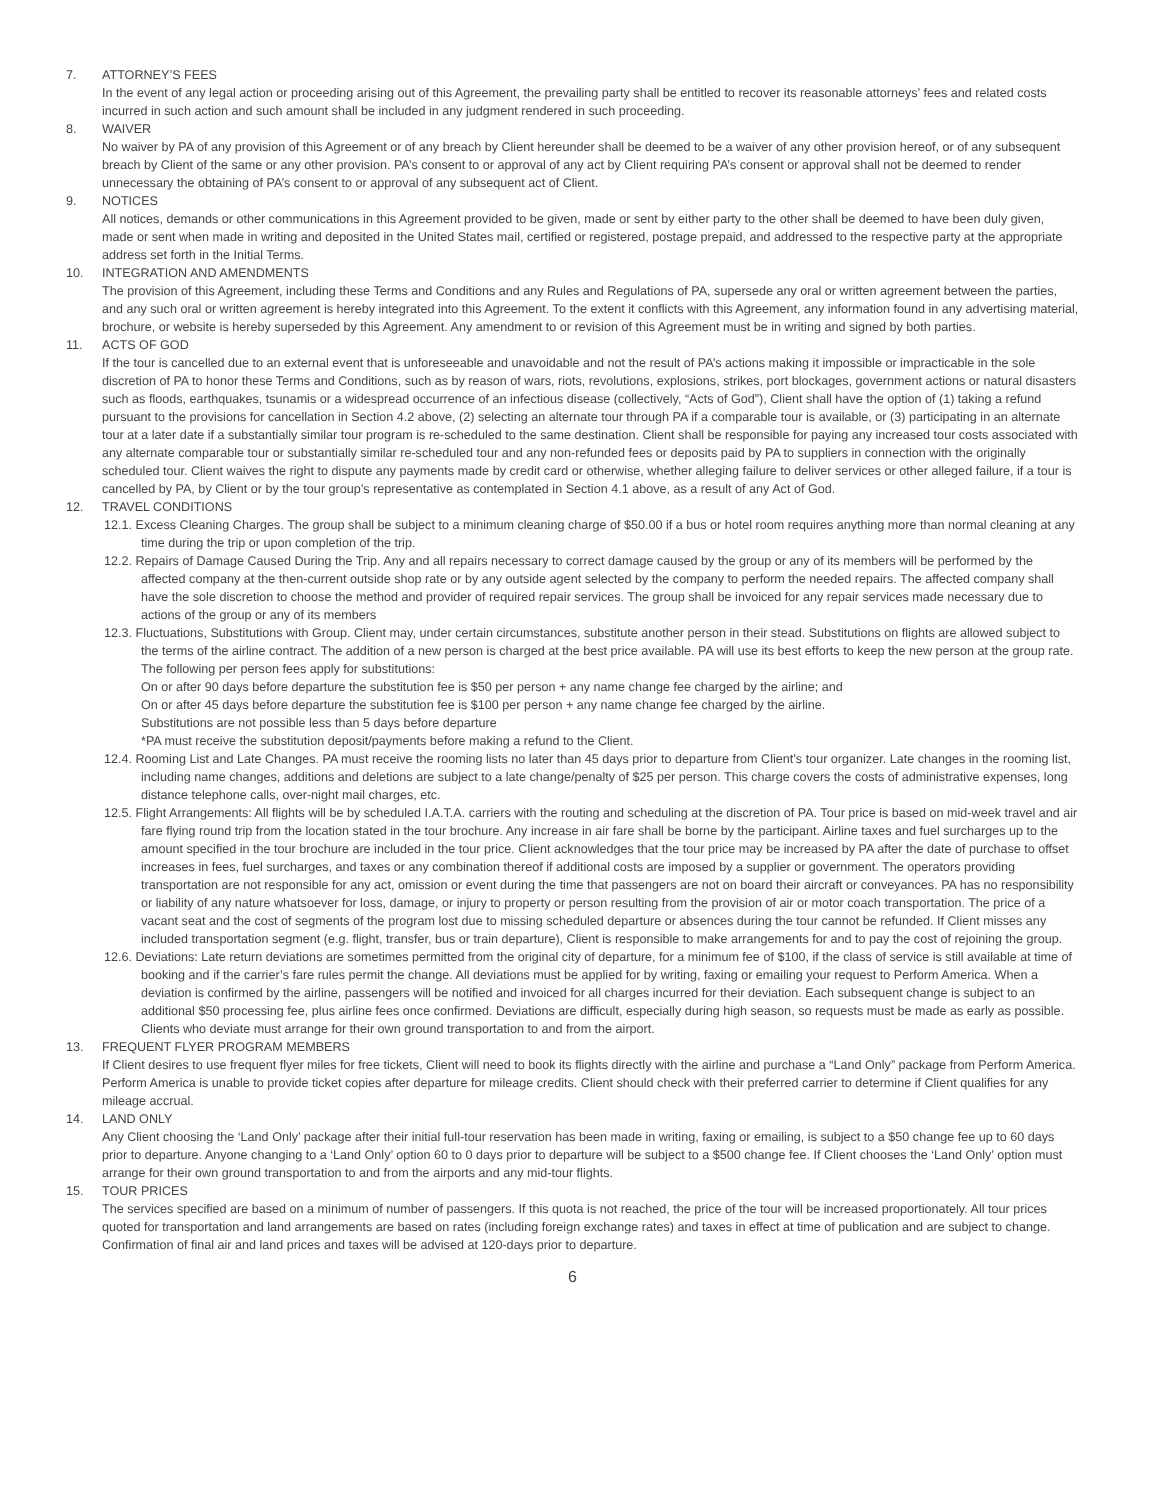7. ATTORNEY’S FEES
In the event of any legal action or proceeding arising out of this Agreement, the prevailing party shall be entitled to recover its reasonable attorneys’ fees and related costs incurred in such action and such amount shall be included in any judgment rendered in such proceeding.
8. WAIVER
No waiver by PA of any provision of this Agreement or of any breach by Client hereunder shall be deemed to be a waiver of any other provision hereof, or of any subsequent breach by Client of the same or any other provision. PA’s consent to or approval of any act by Client requiring PA’s consent or approval shall not be deemed to render unnecessary the obtaining of PA’s consent to or approval of any subsequent act of Client.
9. NOTICES
All notices, demands or other communications in this Agreement provided to be given, made or sent by either party to the other shall be deemed to have been duly given, made or sent when made in writing and deposited in the United States mail, certified or registered, postage prepaid, and addressed to the respective party at the appropriate address set forth in the Initial Terms.
10. INTEGRATION AND AMENDMENTS
The provision of this Agreement, including these Terms and Conditions and any Rules and Regulations of PA, supersede any oral or written agreement between the parties, and any such oral or written agreement is hereby integrated into this Agreement. To the extent it conflicts with this Agreement, any information found in any advertising material, brochure, or website is hereby superseded by this Agreement. Any amendment to or revision of this Agreement must be in writing and signed by both parties.
11. ACTS OF GOD
If the tour is cancelled due to an external event that is unforeseeable and unavoidable and not the result of PA’s actions making it impossible or impracticable in the sole discretion of PA to honor these Terms and Conditions, such as by reason of wars, riots, revolutions, explosions, strikes, port blockages, government actions or natural disasters such as floods, earthquakes, tsunamis or a widespread occurrence of an infectious disease (collectively, “Acts of God”), Client shall have the option of (1) taking a refund pursuant to the provisions for cancellation in Section 4.2 above, (2) selecting an alternate tour through PA if a comparable tour is available, or (3) participating in an alternate tour at a later date if a substantially similar tour program is re-scheduled to the same destination. Client shall be responsible for paying any increased tour costs associated with any alternate comparable tour or substantially similar re-scheduled tour and any non-refunded fees or deposits paid by PA to suppliers in connection with the originally scheduled tour. Client waives the right to dispute any payments made by credit card or otherwise, whether alleging failure to deliver services or other alleged failure, if a tour is cancelled by PA, by Client or by the tour group’s representative as contemplated in Section 4.1 above, as a result of any Act of God.
12. TRAVEL CONDITIONS
12.1. Excess Cleaning Charges. The group shall be subject to a minimum cleaning charge of $50.00 if a bus or hotel room requires anything more than normal cleaning at any time during the trip or upon completion of the trip.
12.2. Repairs of Damage Caused During the Trip. Any and all repairs necessary to correct damage caused by the group or any of its members will be performed by the affected company at the then-current outside shop rate or by any outside agent selected by the company to perform the needed repairs. The affected company shall have the sole discretion to choose the method and provider of required repair services. The group shall be invoiced for any repair services made necessary due to actions of the group or any of its members
12.3. Fluctuations, Substitutions with Group. Client may, under certain circumstances, substitute another person in their stead. Substitutions on flights are allowed subject to the terms of the airline contract. The addition of a new person is charged at the best price available. PA will use its best efforts to keep the new person at the group rate.
The following per person fees apply for substitutions:
On or after 90 days before departure the substitution fee is $50 per person + any name change fee charged by the airline; and
On or after 45 days before departure the substitution fee is $100 per person + any name change fee charged by the airline.
Substitutions are not possible less than 5 days before departure
*PA must receive the substitution deposit/payments before making a refund to the Client.
12.4. Rooming List and Late Changes. PA must receive the rooming lists no later than 45 days prior to departure from Client’s tour organizer. Late changes in the rooming list, including name changes, additions and deletions are subject to a late change/penalty of $25 per person. This charge covers the costs of administrative expenses, long distance telephone calls, over-night mail charges, etc.
12.5. Flight Arrangements: All flights will be by scheduled I.A.T.A. carriers with the routing and scheduling at the discretion of PA. Tour price is based on mid-week travel and air fare flying round trip from the location stated in the tour brochure. Any increase in air fare shall be borne by the participant. Airline taxes and fuel surcharges up to the amount specified in the tour brochure are included in the tour price. Client acknowledges that the tour price may be increased by PA after the date of purchase to offset increases in fees, fuel surcharges, and taxes or any combination thereof if additional costs are imposed by a supplier or government. The operators providing transportation are not responsible for any act, omission or event during the time that passengers are not on board their aircraft or conveyances. PA has no responsibility or liability of any nature whatsoever for loss, damage, or injury to property or person resulting from the provision of air or motor coach transportation. The price of a vacant seat and the cost of segments of the program lost due to missing scheduled departure or absences during the tour cannot be refunded. If Client misses any included transportation segment (e.g. flight, transfer, bus or train departure), Client is responsible to make arrangements for and to pay the cost of rejoining the group.
12.6. Deviations: Late return deviations are sometimes permitted from the original city of departure, for a minimum fee of $100, if the class of service is still available at time of booking and if the carrier’s fare rules permit the change. All deviations must be applied for by writing, faxing or emailing your request to Perform America. When a deviation is confirmed by the airline, passengers will be notified and invoiced for all charges incurred for their deviation. Each subsequent change is subject to an additional $50 processing fee, plus airline fees once confirmed. Deviations are difficult, especially during high season, so requests must be made as early as possible. Clients who deviate must arrange for their own ground transportation to and from the airport.
13. FREQUENT FLYER PROGRAM MEMBERS
If Client desires to use frequent flyer miles for free tickets, Client will need to book its flights directly with the airline and purchase a “Land Only” package from Perform America. Perform America is unable to provide ticket copies after departure for mileage credits. Client should check with their preferred carrier to determine if Client qualifies for any mileage accrual.
14. LAND ONLY
Any Client choosing the ‘Land Only’ package after their initial full-tour reservation has been made in writing, faxing or emailing, is subject to a $50 change fee up to 60 days prior to departure. Anyone changing to a ‘Land Only’ option 60 to 0 days prior to departure will be subject to a $500 change fee. If Client chooses the ‘Land Only’ option must arrange for their own ground transportation to and from the airports and any mid-tour flights.
15. TOUR PRICES
The services specified are based on a minimum of number of passengers. If this quota is not reached, the price of the tour will be increased proportionately. All tour prices quoted for transportation and land arrangements are based on rates (including foreign exchange rates) and taxes in effect at time of publication and are subject to change. Confirmation of final air and land prices and taxes will be advised at 120-days prior to departure.
6